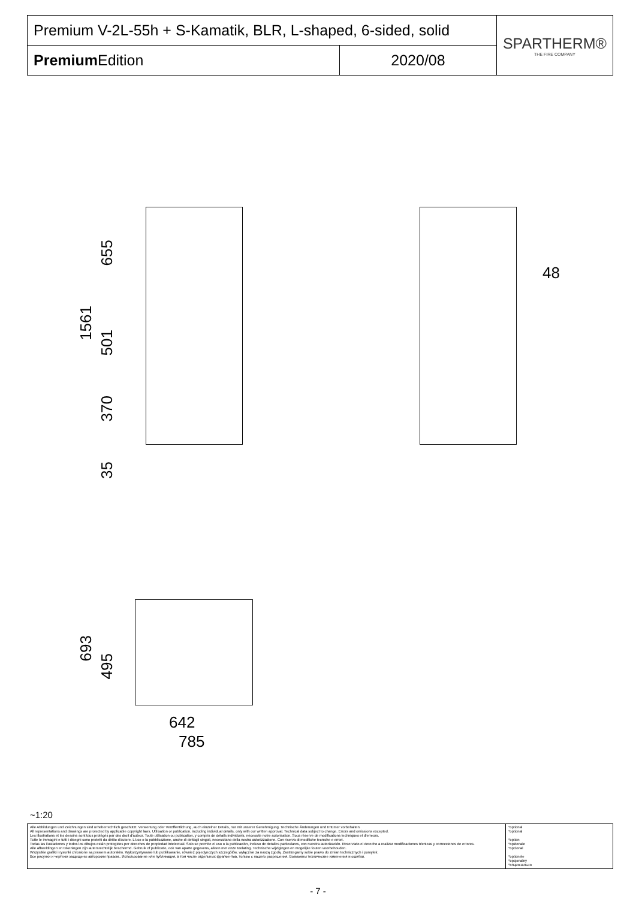| Premium V-2L-55h + S-Kamatik, BLR, L-shaped, 6-sided, solid | | SPARTHERM® THE FIRE COMPANY |
| Premium Edition | 2020/08 | |
1561
655
501
370
35
48
693
495
642
785
~1:20
| Alle Abbildungen und Zeichnungen sind urheberrechtlich geschützt. Verwertung oder Veröffentlichung, auch einzelner Details, nur mit unserer Genehmigung. Technische Änderungen und Irrtümer vorbehalten. All representations and drawings are protected by applicable copyright laws. Utilisation or publication, including individual details, only with our written approval. Technical data subject to change. Errors and omissions excepted. Les illustrations et les dessins sont tous protégés par des droit d'auteur. Toute utilisation ou publication, y compris de détails individuels, nécessite notre autorisation. Sous réserve de modifications techniques et d'erreurs. Tutte le immagini e tutti i disegni sono protetti da diritto d'autore. L'uso o la pubblicazione, anche di dettagli singoli, necessitano della nostra autorizzazione. Con riserva di modifiche tecniche e errori. Todas las ilustaciones y todos los dibujos están protegidos por derechos de propiedad intelectual. Solo se permite el uso o la publicación, incluso de detalles particulares, con nuestra autorización. Reservado el derecho a realizar modificaciones técnicas y correcciones de errores. Alle afbeeldingen en tekeningen zijn autersrechtelijk beschermd. Gebruik of publicatie, ook van aparte gegevens, alleen met onze toelating. Technische wijzigingen en mogelijke fouten voorbehouden. Wszystkie grafiki i rysunki chronione są prawem autorskim. Wykorzystywanie lub publikowanie, również pojedynczych szczegółów, wyłącznie za naszą zgodą. Zastrzegamy sobie prawo do zmian technicznych i pomyłek. Все рисунки и чертежи защищены авторским правом.. Использование или публикация, в том числе отдельных фрагментов, только с нашего разрешения. Возможны технические изменения и ошибки. | *optional *optional *option *opzionale *opcional *optionele *opcjonalny *опционально |
- 7 -